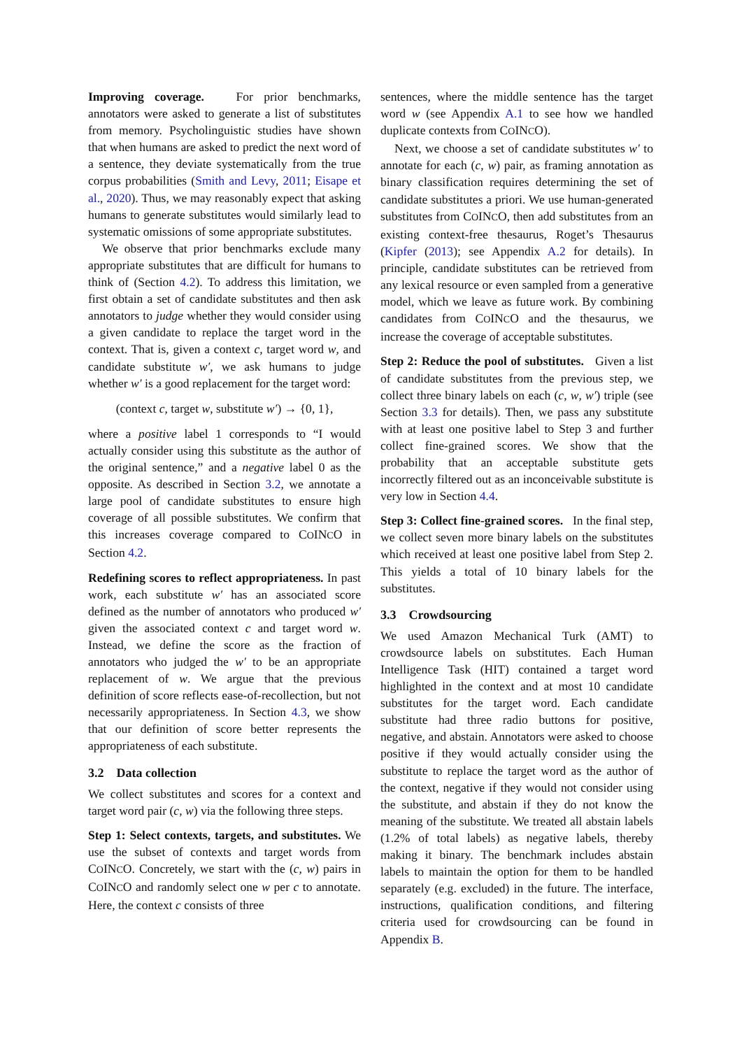Improving coverage. For prior benchmarks, annotators were asked to generate a list of substitutes from memory. Psycholinguistic studies have shown that when humans are asked to predict the next word of a sentence, they deviate systematically from the true corpus probabilities (Smith and Levy, 2011; Eisape et al., 2020). Thus, we may reasonably expect that asking humans to generate substitutes would similarly lead to systematic omissions of some appropriate substitutes.
We observe that prior benchmarks exclude many appropriate substitutes that are difficult for humans to think of (Section 4.2). To address this limitation, we first obtain a set of candidate substitutes and then ask annotators to judge whether they would consider using a given candidate to replace the target word in the context. That is, given a context c, target word w, and candidate substitute w′, we ask humans to judge whether w′ is a good replacement for the target word:
(context c, target w, substitute w′) → {0, 1},
where a positive label 1 corresponds to “I would actually consider using this substitute as the author of the original sentence,” and a negative label 0 as the opposite. As described in Section 3.2, we annotate a large pool of candidate substitutes to ensure high coverage of all possible substitutes. We confirm that this increases coverage compared to COINCO in Section 4.2.
Redefining scores to reflect appropriateness. In past work, each substitute w′ has an associated score defined as the number of annotators who produced w′ given the associated context c and target word w. Instead, we define the score as the fraction of annotators who judged the w′ to be an appropriate replacement of w. We argue that the previous definition of score reflects ease-of-recollection, but not necessarily appropriateness. In Section 4.3, we show that our definition of score better represents the appropriateness of each substitute.
3.2 Data collection
We collect substitutes and scores for a context and target word pair (c, w) via the following three steps.
Step 1: Select contexts, targets, and substitutes. We use the subset of contexts and target words from COINCO. Concretely, we start with the (c, w) pairs in COINCO and randomly select one w per c to annotate. Here, the context c consists of three
sentences, where the middle sentence has the target word w (see Appendix A.1 to see how we handled duplicate contexts from COINCO).
Next, we choose a set of candidate substitutes w′ to annotate for each (c, w) pair, as framing annotation as binary classification requires determining the set of candidate substitutes a priori. We use human-generated substitutes from COINCO, then add substitutes from an existing context-free thesaurus, Roget’s Thesaurus (Kipfer (2013); see Appendix A.2 for details). In principle, candidate substitutes can be retrieved from any lexical resource or even sampled from a generative model, which we leave as future work. By combining candidates from COINCO and the thesaurus, we increase the coverage of acceptable substitutes.
Step 2: Reduce the pool of substitutes. Given a list of candidate substitutes from the previous step, we collect three binary labels on each (c, w, w′) triple (see Section 3.3 for details). Then, we pass any substitute with at least one positive label to Step 3 and further collect fine-grained scores. We show that the probability that an acceptable substitute gets incorrectly filtered out as an inconceivable substitute is very low in Section 4.4.
Step 3: Collect fine-grained scores. In the final step, we collect seven more binary labels on the substitutes which received at least one positive label from Step 2. This yields a total of 10 binary labels for the substitutes.
3.3 Crowdsourcing
We used Amazon Mechanical Turk (AMT) to crowdsource labels on substitutes. Each Human Intelligence Task (HIT) contained a target word highlighted in the context and at most 10 candidate substitutes for the target word. Each candidate substitute had three radio buttons for positive, negative, and abstain. Annotators were asked to choose positive if they would actually consider using the substitute to replace the target word as the author of the context, negative if they would not consider using the substitute, and abstain if they do not know the meaning of the substitute. We treated all abstain labels (1.2% of total labels) as negative labels, thereby making it binary. The benchmark includes abstain labels to maintain the option for them to be handled separately (e.g. excluded) in the future. The interface, instructions, qualification conditions, and filtering criteria used for crowdsourcing can be found in Appendix B.